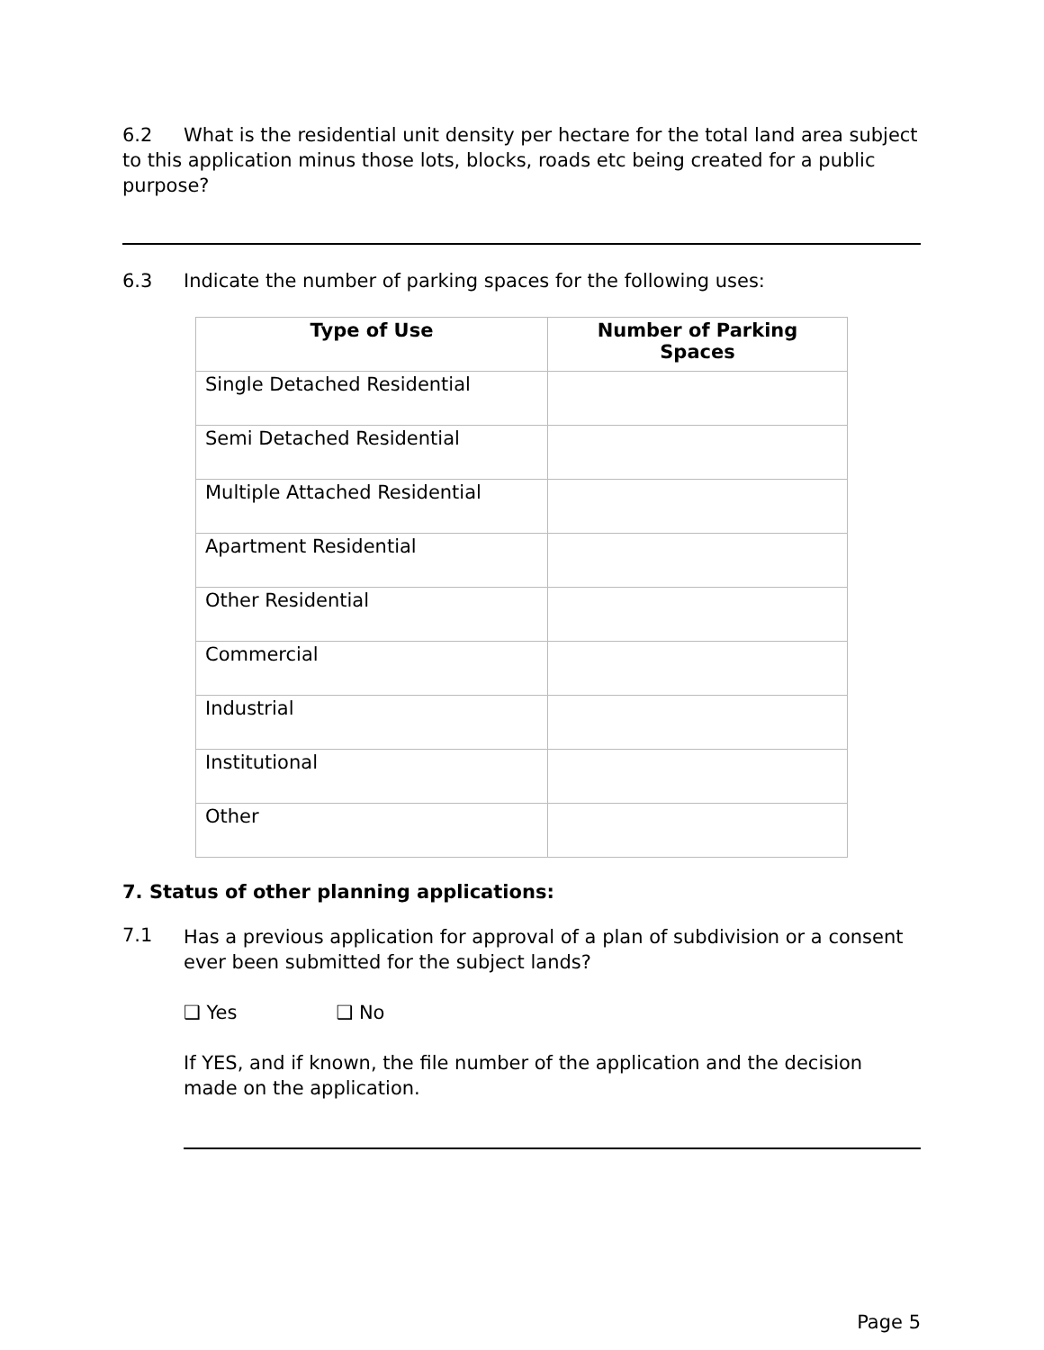6.2 What is the residential unit density per hectare for the total land area subject to this application minus those lots, blocks, roads etc being created for a public purpose?
6.3 Indicate the number of parking spaces for the following uses:
| Type of Use | Number of Parking Spaces |
| --- | --- |
| Single Detached Residential | |
| Semi Detached Residential | |
| Multiple Attached Residential | |
| Apartment Residential | |
| Other Residential | |
| Commercial | |
| Industrial | |
| Institutional | |
| Other | |
7. Status of other planning applications:
7.1
Has a previous application for approval of a plan of subdivision or a consent ever been submitted for the subject lands?
❑ Yes ❑ No
If YES, and if known, the file number of the application and the decision made on the application.
Page 5